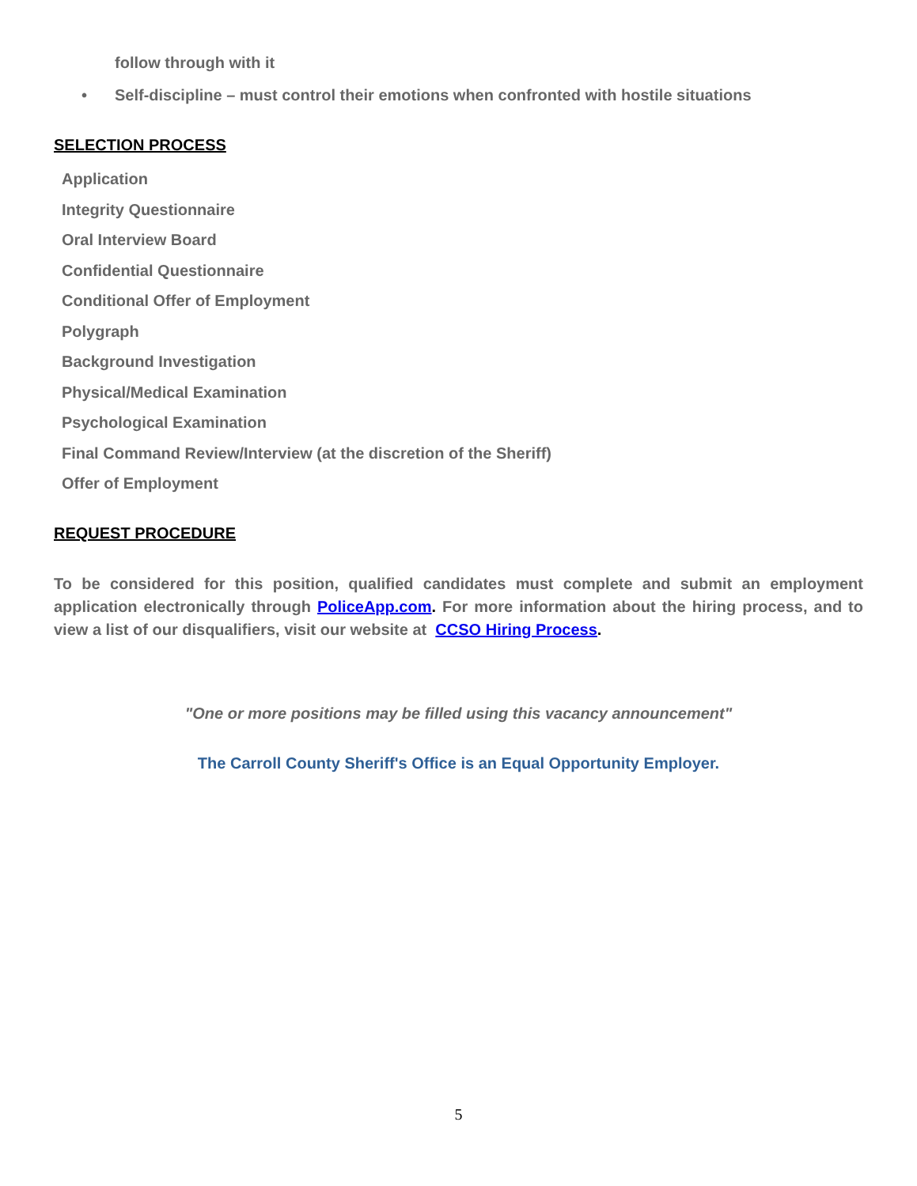follow through with it
• Self-discipline – must control their emotions when confronted with hostile situations
SELECTION PROCESS
Application
Integrity Questionnaire
Oral Interview Board
Confidential Questionnaire
Conditional Offer of Employment
Polygraph
Background Investigation
Physical/Medical Examination
Psychological Examination
Final Command Review/Interview (at the discretion of the Sheriff)
Offer of Employment
REQUEST PROCEDURE
To be considered for this position, qualified candidates must complete and submit an employment application electronically through PoliceApp.com. For more information about the hiring process, and to view a list of our disqualifiers, visit our website at CCSO Hiring Process.
"One or more positions may be filled using this vacancy announcement"
The Carroll County Sheriff's Office is an Equal Opportunity Employer.
5